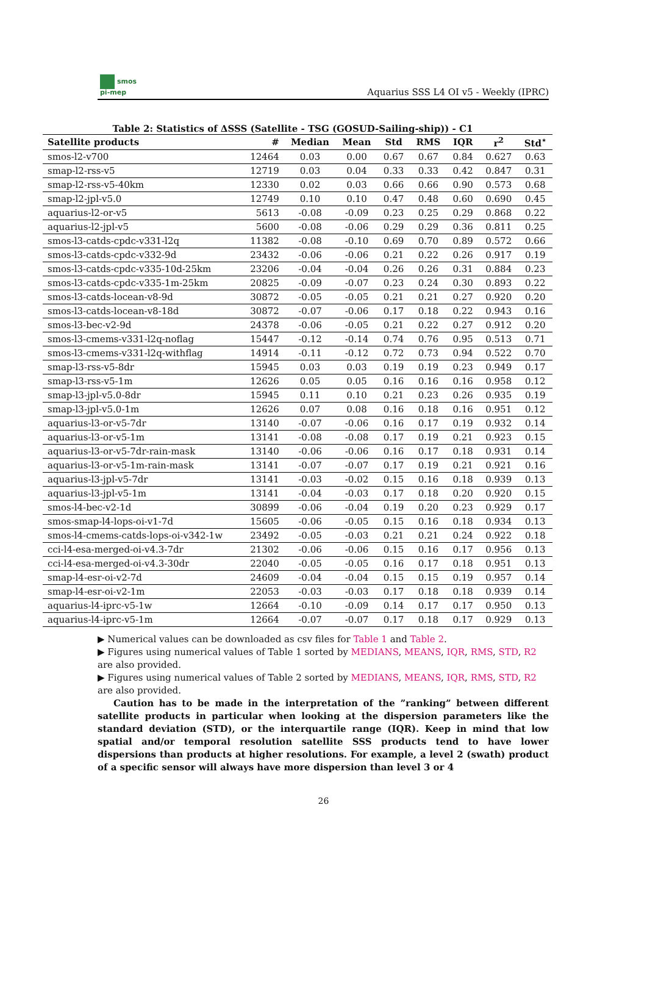smos
pi-mep
Aquarius SSS L4 OI v5 - Weekly (IPRC)
Table 2: Statistics of ΔSSS (Satellite - TSG (GOSUD-Sailing-ship)) - C1
| Satellite products | # | Median | Mean | Std | RMS | IQR | r<sup>2</sup> | Std<sup>⋆</sup> |
| --- | --- | --- | --- | --- | --- | --- | --- | --- |
| smos-l2-v700 | 12464 | 0.03 | 0.00 | 0.67 | 0.67 | 0.84 | 0.627 | 0.63 |
| smap-l2-rss-v5 | 12719 | 0.03 | 0.04 | 0.33 | 0.33 | 0.42 | 0.847 | 0.31 |
| smap-l2-rss-v5-40km | 12330 | 0.02 | 0.03 | 0.66 | 0.66 | 0.90 | 0.573 | 0.68 |
| smap-l2-jpl-v5.0 | 12749 | 0.10 | 0.10 | 0.47 | 0.48 | 0.60 | 0.690 | 0.45 |
| aquarius-l2-or-v5 | 5613 | -0.08 | -0.09 | 0.23 | 0.25 | 0.29 | 0.868 | 0.22 |
| aquarius-l2-jpl-v5 | 5600 | -0.08 | -0.06 | 0.29 | 0.29 | 0.36 | 0.811 | 0.25 |
| smos-l3-catds-cpdc-v331-l2q | 11382 | -0.08 | -0.10 | 0.69 | 0.70 | 0.89 | 0.572 | 0.66 |
| smos-l3-catds-cpdc-v332-9d | 23432 | -0.06 | -0.06 | 0.21 | 0.22 | 0.26 | 0.917 | 0.19 |
| smos-l3-catds-cpdc-v335-10d-25km | 23206 | -0.04 | -0.04 | 0.26 | 0.26 | 0.31 | 0.884 | 0.23 |
| smos-l3-catds-cpdc-v335-1m-25km | 20825 | -0.09 | -0.07 | 0.23 | 0.24 | 0.30 | 0.893 | 0.22 |
| smos-l3-catds-locean-v8-9d | 30872 | -0.05 | -0.05 | 0.21 | 0.21 | 0.27 | 0.920 | 0.20 |
| smos-l3-catds-locean-v8-18d | 30872 | -0.07 | -0.06 | 0.17 | 0.18 | 0.22 | 0.943 | 0.16 |
| smos-l3-bec-v2-9d | 24378 | -0.06 | -0.05 | 0.21 | 0.22 | 0.27 | 0.912 | 0.20 |
| smos-l3-cmems-v331-l2q-noflag | 15447 | -0.12 | -0.14 | 0.74 | 0.76 | 0.95 | 0.513 | 0.71 |
| smos-l3-cmems-v331-l2q-withflag | 14914 | -0.11 | -0.12 | 0.72 | 0.73 | 0.94 | 0.522 | 0.70 |
| smap-l3-rss-v5-8dr | 15945 | 0.03 | 0.03 | 0.19 | 0.19 | 0.23 | 0.949 | 0.17 |
| smap-l3-rss-v5-1m | 12626 | 0.05 | 0.05 | 0.16 | 0.16 | 0.16 | 0.958 | 0.12 |
| smap-l3-jpl-v5.0-8dr | 15945 | 0.11 | 0.10 | 0.21 | 0.23 | 0.26 | 0.935 | 0.19 |
| smap-l3-jpl-v5.0-1m | 12626 | 0.07 | 0.08 | 0.16 | 0.18 | 0.16 | 0.951 | 0.12 |
| aquarius-l3-or-v5-7dr | 13140 | -0.07 | -0.06 | 0.16 | 0.17 | 0.19 | 0.932 | 0.14 |
| aquarius-l3-or-v5-1m | 13141 | -0.08 | -0.08 | 0.17 | 0.19 | 0.21 | 0.923 | 0.15 |
| aquarius-l3-or-v5-7dr-rain-mask | 13140 | -0.06 | -0.06 | 0.16 | 0.17 | 0.18 | 0.931 | 0.14 |
| aquarius-l3-or-v5-1m-rain-mask | 13141 | -0.07 | -0.07 | 0.17 | 0.19 | 0.21 | 0.921 | 0.16 |
| aquarius-l3-jpl-v5-7dr | 13141 | -0.03 | -0.02 | 0.15 | 0.16 | 0.18 | 0.939 | 0.13 |
| aquarius-l3-jpl-v5-1m | 13141 | -0.04 | -0.03 | 0.17 | 0.18 | 0.20 | 0.920 | 0.15 |
| smos-l4-bec-v2-1d | 30899 | -0.06 | -0.04 | 0.19 | 0.20 | 0.23 | 0.929 | 0.17 |
| smos-smap-l4-lops-oi-v1-7d | 15605 | -0.06 | -0.05 | 0.15 | 0.16 | 0.18 | 0.934 | 0.13 |
| smos-l4-cmems-catds-lops-oi-v342-1w | 23492 | -0.05 | -0.03 | 0.21 | 0.21 | 0.24 | 0.922 | 0.18 |
| cci-l4-esa-merged-oi-v4.3-7dr | 21302 | -0.06 | -0.06 | 0.15 | 0.16 | 0.17 | 0.956 | 0.13 |
| cci-l4-esa-merged-oi-v4.3-30dr | 22040 | -0.05 | -0.05 | 0.16 | 0.17 | 0.18 | 0.951 | 0.13 |
| smap-l4-esr-oi-v2-7d | 24609 | -0.04 | -0.04 | 0.15 | 0.15 | 0.19 | 0.957 | 0.14 |
| smap-l4-esr-oi-v2-1m | 22053 | -0.03 | -0.03 | 0.17 | 0.18 | 0.18 | 0.939 | 0.14 |
| aquarius-l4-iprc-v5-1w | 12664 | -0.10 | -0.09 | 0.14 | 0.17 | 0.17 | 0.950 | 0.13 |
| aquarius-l4-iprc-v5-1m | 12664 | -0.07 | -0.07 | 0.17 | 0.18 | 0.17 | 0.929 | 0.13 |
▶ Numerical values can be downloaded as csv files for Table 1 and Table 2.
▶ Figures using numerical values of Table 1 sorted by MEDIANS, MEANS, IQR, RMS, STD, R2 are also provided.
▶ Figures using numerical values of Table 2 sorted by MEDIANS, MEANS, IQR, RMS, STD, R2 are also provided.
Caution has to be made in the interpretation of the ”ranking” between different satellite products in particular when looking at the dispersion parameters like the standard deviation (STD), or the interquartile range (IQR). Keep in mind that low spatial and/or temporal resolution satellite SSS products tend to have lower dispersions than products at higher resolutions. For example, a level 2 (swath) product of a specific sensor will always have more dispersion than level 3 or 4
26